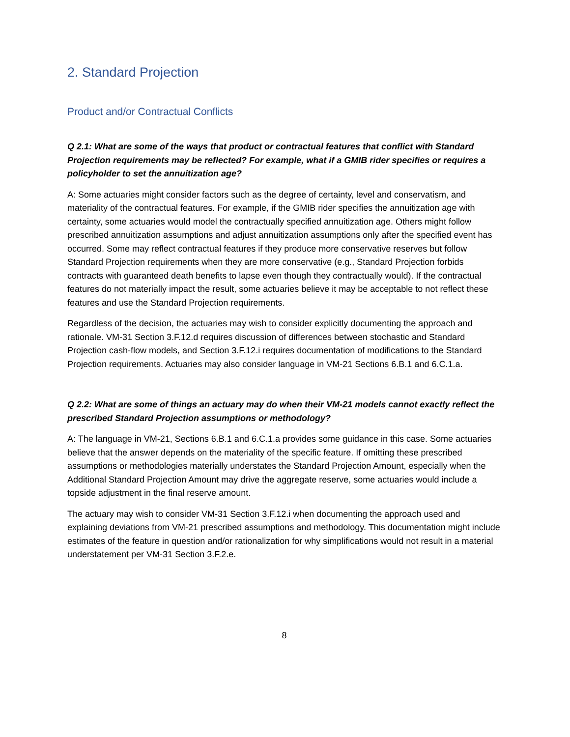2. Standard Projection
Product and/or Contractual Conflicts
Q 2.1: What are some of the ways that product or contractual features that conflict with Standard Projection requirements may be reflected? For example, what if a GMIB rider specifies or requires a policyholder to set the annuitization age?
A: Some actuaries might consider factors such as the degree of certainty, level and conservatism, and materiality of the contractual features. For example, if the GMIB rider specifies the annuitization age with certainty, some actuaries would model the contractually specified annuitization age. Others might follow prescribed annuitization assumptions and adjust annuitization assumptions only after the specified event has occurred. Some may reflect contractual features if they produce more conservative reserves but follow Standard Projection requirements when they are more conservative (e.g., Standard Projection forbids contracts with guaranteed death benefits to lapse even though they contractually would). If the contractual features do not materially impact the result, some actuaries believe it may be acceptable to not reflect these features and use the Standard Projection requirements.
Regardless of the decision, the actuaries may wish to consider explicitly documenting the approach and rationale. VM-31 Section 3.F.12.d requires discussion of differences between stochastic and Standard Projection cash-flow models, and Section 3.F.12.i requires documentation of modifications to the Standard Projection requirements. Actuaries may also consider language in VM-21 Sections 6.B.1 and 6.C.1.a.
Q 2.2: What are some of things an actuary may do when their VM-21 models cannot exactly reflect the prescribed Standard Projection assumptions or methodology?
A: The language in VM-21, Sections 6.B.1 and 6.C.1.a provides some guidance in this case. Some actuaries believe that the answer depends on the materiality of the specific feature. If omitting these prescribed assumptions or methodologies materially understates the Standard Projection Amount, especially when the Additional Standard Projection Amount may drive the aggregate reserve, some actuaries would include a topside adjustment in the final reserve amount.
The actuary may wish to consider VM-31 Section 3.F.12.i when documenting the approach used and explaining deviations from VM-21 prescribed assumptions and methodology. This documentation might include estimates of the feature in question and/or rationalization for why simplifications would not result in a material understatement per VM-31 Section 3.F.2.e.
8